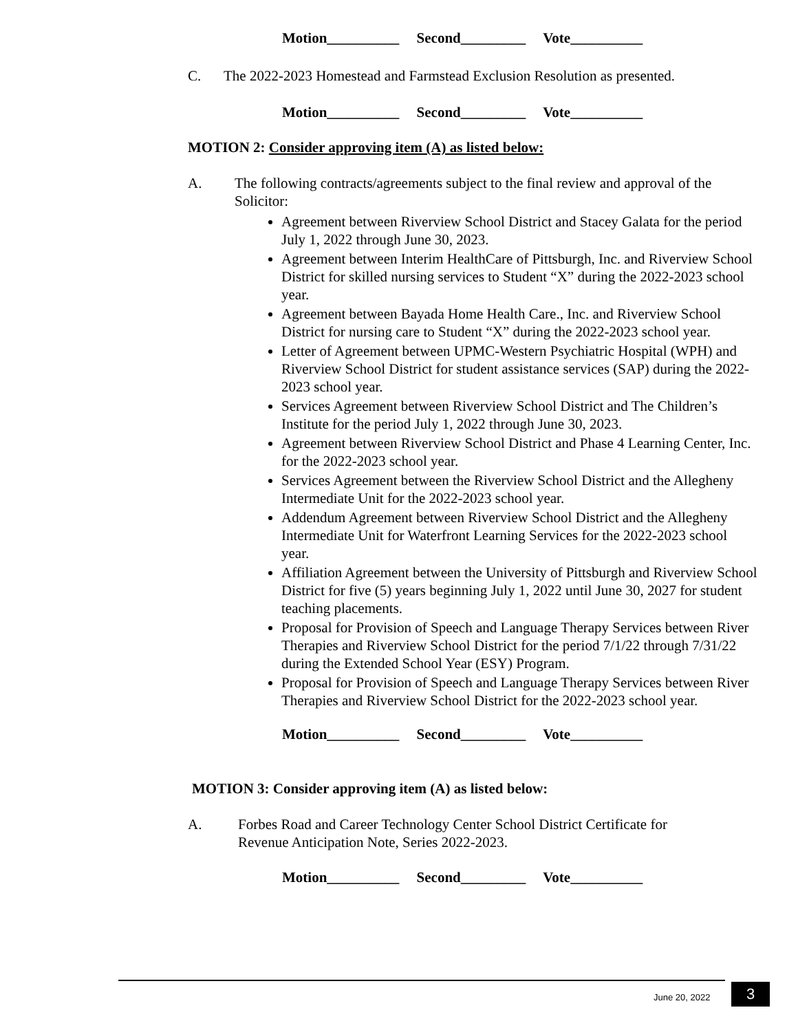Motion__________ Second_________ Vote__________
C. The 2022-2023 Homestead and Farmstead Exclusion Resolution as presented.
Motion__________ Second_________ Vote__________
MOTION 2: Consider approving item (A) as listed below:
A. The following contracts/agreements subject to the final review and approval of the Solicitor:
Agreement between Riverview School District and Stacey Galata for the period July 1, 2022 through June 30, 2023.
Agreement between Interim HealthCare of Pittsburgh, Inc. and Riverview School District for skilled nursing services to Student “X” during the 2022-2023 school year.
Agreement between Bayada Home Health Care., Inc. and Riverview School District for nursing care to Student “X” during the 2022-2023 school year.
Letter of Agreement between UPMC-Western Psychiatric Hospital (WPH) and Riverview School District for student assistance services (SAP) during the 2022-2023 school year.
Services Agreement between Riverview School District and The Children’s Institute for the period July 1, 2022 through June 30, 2023.
Agreement between Riverview School District and Phase 4 Learning Center, Inc. for the 2022-2023 school year.
Services Agreement between the Riverview School District and the Allegheny Intermediate Unit for the 2022-2023 school year.
Addendum Agreement between Riverview School District and the Allegheny Intermediate Unit for Waterfront Learning Services for the 2022-2023 school year.
Affiliation Agreement between the University of Pittsburgh and Riverview School District for five (5) years beginning July 1, 2022 until June 30, 2027 for student teaching placements.
Proposal for Provision of Speech and Language Therapy Services between River Therapies and Riverview School District for the period 7/1/22 through 7/31/22 during the Extended School Year (ESY) Program.
Proposal for Provision of Speech and Language Therapy Services between River Therapies and Riverview School District for the 2022-2023 school year.
Motion__________ Second_________ Vote__________
MOTION 3: Consider approving item (A) as listed below:
A. Forbes Road and Career Technology Center School District Certificate for Revenue Anticipation Note, Series 2022-2023.
Motion__________ Second_________ Vote__________
June 20, 2022 3